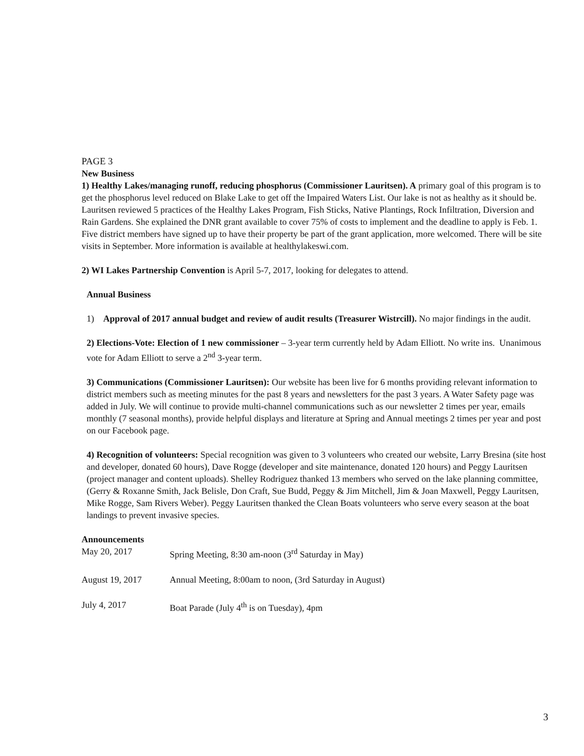PAGE 3
New Business
1) Healthy Lakes/managing runoff, reducing phosphorus (Commissioner Lauritsen). A primary goal of this program is to get the phosphorus level reduced on Blake Lake to get off the Impaired Waters List. Our lake is not as healthy as it should be. Lauritsen reviewed 5 practices of the Healthy Lakes Program, Fish Sticks, Native Plantings, Rock Infiltration, Diversion and Rain Gardens. She explained the DNR grant available to cover 75% of costs to implement and the deadline to apply is Feb. 1. Five district members have signed up to have their property be part of the grant application, more welcomed. There will be site visits in September. More information is available at healthylakeswi.com.
2) WI Lakes Partnership Convention is April 5-7, 2017, looking for delegates to attend.
Annual Business
1) Approval of 2017 annual budget and review of audit results (Treasurer Wistrcill). No major findings in the audit.
2) Elections-Vote: Election of 1 new commissioner – 3-year term currently held by Adam Elliott. No write ins. Unanimous vote for Adam Elliott to serve a 2<sup>nd</sup> 3-year term.
3) Communications (Commissioner Lauritsen): Our website has been live for 6 months providing relevant information to district members such as meeting minutes for the past 8 years and newsletters for the past 3 years. A Water Safety page was added in July. We will continue to provide multi-channel communications such as our newsletter 2 times per year, emails monthly (7 seasonal months), provide helpful displays and literature at Spring and Annual meetings 2 times per year and post on our Facebook page.
4) Recognition of volunteers: Special recognition was given to 3 volunteers who created our website, Larry Bresina (site host and developer, donated 60 hours), Dave Rogge (developer and site maintenance, donated 120 hours) and Peggy Lauritsen (project manager and content uploads). Shelley Rodriguez thanked 13 members who served on the lake planning committee, (Gerry & Roxanne Smith, Jack Belisle, Don Craft, Sue Budd, Peggy & Jim Mitchell, Jim & Joan Maxwell, Peggy Lauritsen, Mike Rogge, Sam Rivers Weber). Peggy Lauritsen thanked the Clean Boats volunteers who serve every season at the boat landings to prevent invasive species.
Announcements
May 20, 2017 Spring Meeting, 8:30 am-noon (3<sup>rd</sup> Saturday in May)
August 19, 2017 Annual Meeting, 8:00am to noon, (3rd Saturday in August)
July 4, 2017 Boat Parade (July 4<sup>th</sup> is on Tuesday), 4pm
3